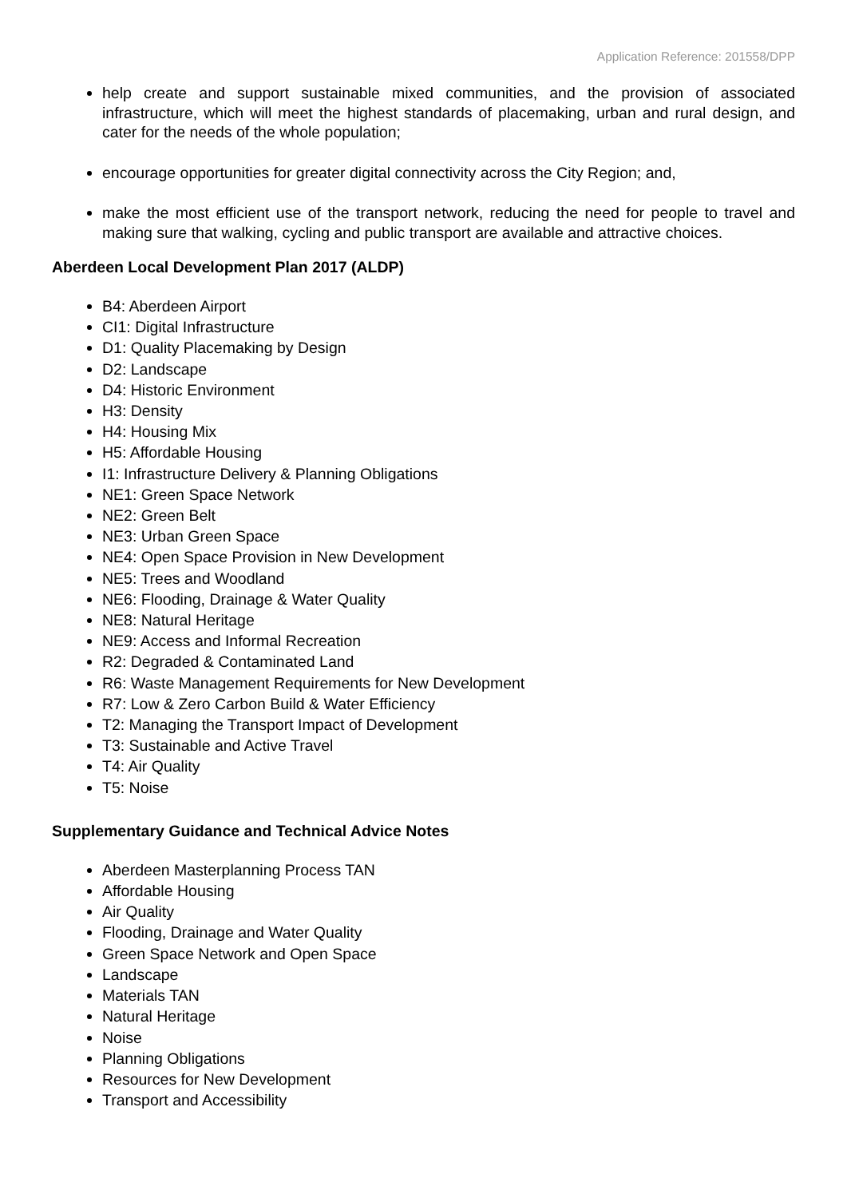Application Reference: 201558/DPP
help create and support sustainable mixed communities, and the provision of associated infrastructure, which will meet the highest standards of placemaking, urban and rural design, and cater for the needs of the whole population;
encourage opportunities for greater digital connectivity across the City Region; and,
make the most efficient use of the transport network, reducing the need for people to travel and making sure that walking, cycling and public transport are available and attractive choices.
Aberdeen Local Development Plan 2017 (ALDP)
B4: Aberdeen Airport
CI1: Digital Infrastructure
D1: Quality Placemaking by Design
D2: Landscape
D4: Historic Environment
H3: Density
H4: Housing Mix
H5: Affordable Housing
I1: Infrastructure Delivery & Planning Obligations
NE1: Green Space Network
NE2: Green Belt
NE3: Urban Green Space
NE4: Open Space Provision in New Development
NE5: Trees and Woodland
NE6: Flooding, Drainage & Water Quality
NE8: Natural Heritage
NE9: Access and Informal Recreation
R2: Degraded & Contaminated Land
R6: Waste Management Requirements for New Development
R7: Low & Zero Carbon Build & Water Efficiency
T2: Managing the Transport Impact of Development
T3: Sustainable and Active Travel
T4: Air Quality
T5: Noise
Supplementary Guidance and Technical Advice Notes
Aberdeen Masterplanning Process TAN
Affordable Housing
Air Quality
Flooding, Drainage and Water Quality
Green Space Network and Open Space
Landscape
Materials TAN
Natural Heritage
Noise
Planning Obligations
Resources for New Development
Transport and Accessibility